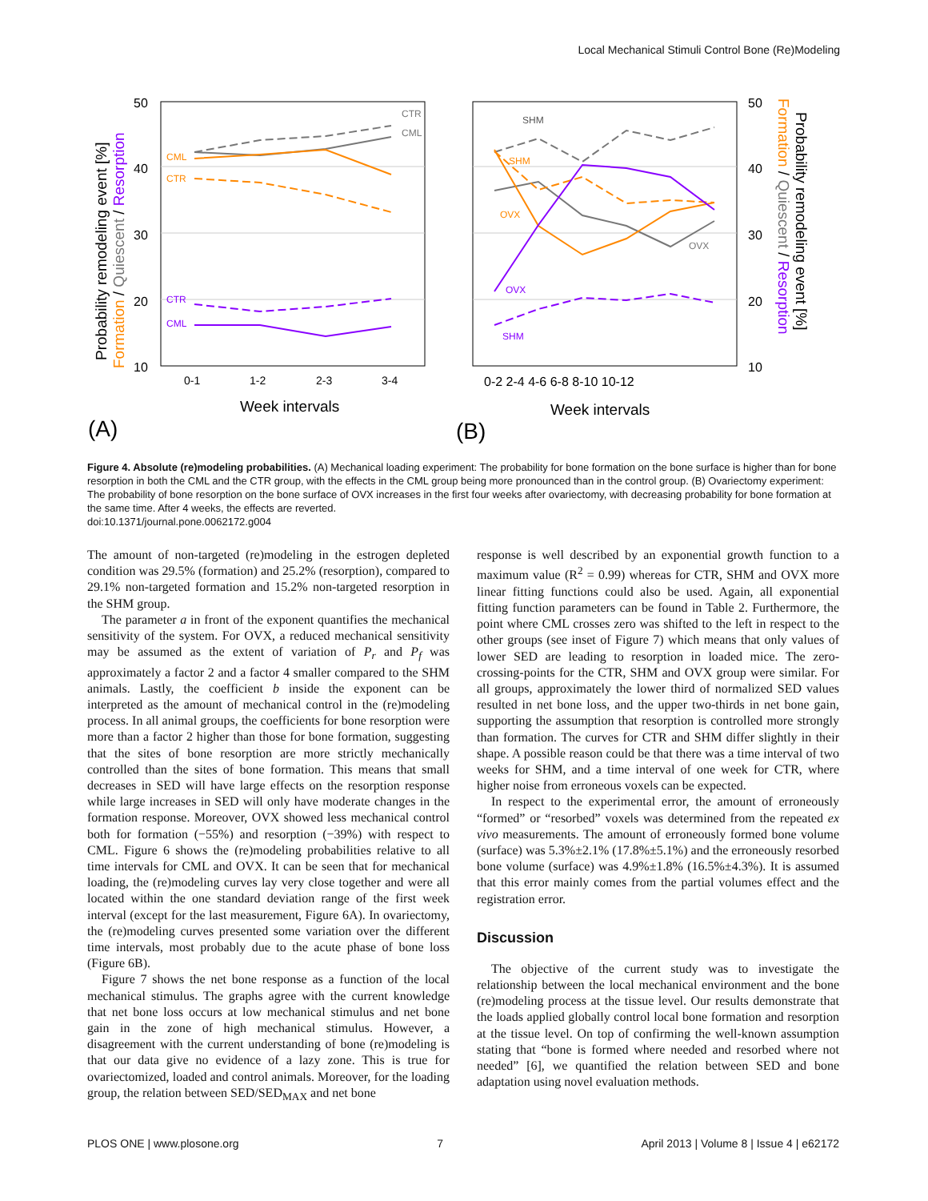Local Mechanical Stimuli Control Bone (Re)Modeling
50
40
30
20
10
0-1
1-2
2-3
3-4
Week intervals
(A)
CTR
CML
CML
CTR
CTR
CML
Probability remodeling event [%]
Formation / Quiescent / Resorption
50
40
30
20
10
0-2 2-4 4-6 6-8 8-10 10-12
Week intervals
(B)
SHM
SHM
OVX
OVX
OVX
SHM
Probability remodeling event [%]
Formation / Quiescent / Resorption
Figure 4. Absolute (re)modeling probabilities. (A) Mechanical loading experiment: The probability for bone formation on the bone surface is higher than for bone resorption in both the CML and the CTR group, with the effects in the CML group being more pronounced than in the control group. (B) Ovariectomy experiment: The probability of bone resorption on the bone surface of OVX increases in the first four weeks after ovariectomy, with decreasing probability for bone formation at the same time. After 4 weeks, the effects are reverted.
doi:10.1371/journal.pone.0062172.g004
The amount of non-targeted (re)modeling in the estrogen depleted condition was 29.5% (formation) and 25.2% (resorption), compared to 29.1% non-targeted formation and 15.2% non-targeted resorption in the SHM group.
The parameter a in front of the exponent quantifies the mechanical sensitivity of the system. For OVX, a reduced mechanical sensitivity may be assumed as the extent of variation of P<sub>r</sub> and P<sub>f</sub> was approximately a factor 2 and a factor 4 smaller compared to the SHM animals. Lastly, the coefficient b inside the exponent can be interpreted as the amount of mechanical control in the (re)modeling process. In all animal groups, the coefficients for bone resorption were more than a factor 2 higher than those for bone formation, suggesting that the sites of bone resorption are more strictly mechanically controlled than the sites of bone formation. This means that small decreases in SED will have large effects on the resorption response while large increases in SED will only have moderate changes in the formation response. Moreover, OVX showed less mechanical control both for formation (−55%) and resorption (−39%) with respect to CML. Figure 6 shows the (re)modeling probabilities relative to all time intervals for CML and OVX. It can be seen that for mechanical loading, the (re)modeling curves lay very close together and were all located within the one standard deviation range of the first week interval (except for the last measurement, Figure 6A). In ovariectomy, the (re)modeling curves presented some variation over the different time intervals, most probably due to the acute phase of bone loss (Figure 6B).
Figure 7 shows the net bone response as a function of the local mechanical stimulus. The graphs agree with the current knowledge that net bone loss occurs at low mechanical stimulus and net bone gain in the zone of high mechanical stimulus. However, a disagreement with the current understanding of bone (re)modeling is that our data give no evidence of a lazy zone. This is true for ovariectomized, loaded and control animals. Moreover, for the loading group, the relation between SED/SED<sub>MAX</sub> and net bone
response is well described by an exponential growth function to a maximum value (R<sup>2</sup> = 0.99) whereas for CTR, SHM and OVX more linear fitting functions could also be used. Again, all exponential fitting function parameters can be found in Table 2. Furthermore, the point where CML crosses zero was shifted to the left in respect to the other groups (see inset of Figure 7) which means that only values of lower SED are leading to resorption in loaded mice. The zero-crossing-points for the CTR, SHM and OVX group were similar. For all groups, approximately the lower third of normalized SED values resulted in net bone loss, and the upper two-thirds in net bone gain, supporting the assumption that resorption is controlled more strongly than formation. The curves for CTR and SHM differ slightly in their shape. A possible reason could be that there was a time interval of two weeks for SHM, and a time interval of one week for CTR, where higher noise from erroneous voxels can be expected.
In respect to the experimental error, the amount of erroneously “formed” or “resorbed” voxels was determined from the repeated ex vivo measurements. The amount of erroneously formed bone volume (surface) was 5.3%±2.1% (17.8%±5.1%) and the erroneously resorbed bone volume (surface) was 4.9%±1.8% (16.5%±4.3%). It is assumed that this error mainly comes from the partial volumes effect and the registration error.
Discussion
The objective of the current study was to investigate the relationship between the local mechanical environment and the bone (re)modeling process at the tissue level. Our results demonstrate that the loads applied globally control local bone formation and resorption at the tissue level. On top of confirming the well-known assumption stating that “bone is formed where needed and resorbed where not needed” [6], we quantified the relation between SED and bone adaptation using novel evaluation methods.
PLOS ONE | www.plosone.org 7 April 2013 | Volume 8 | Issue 4 | e62172